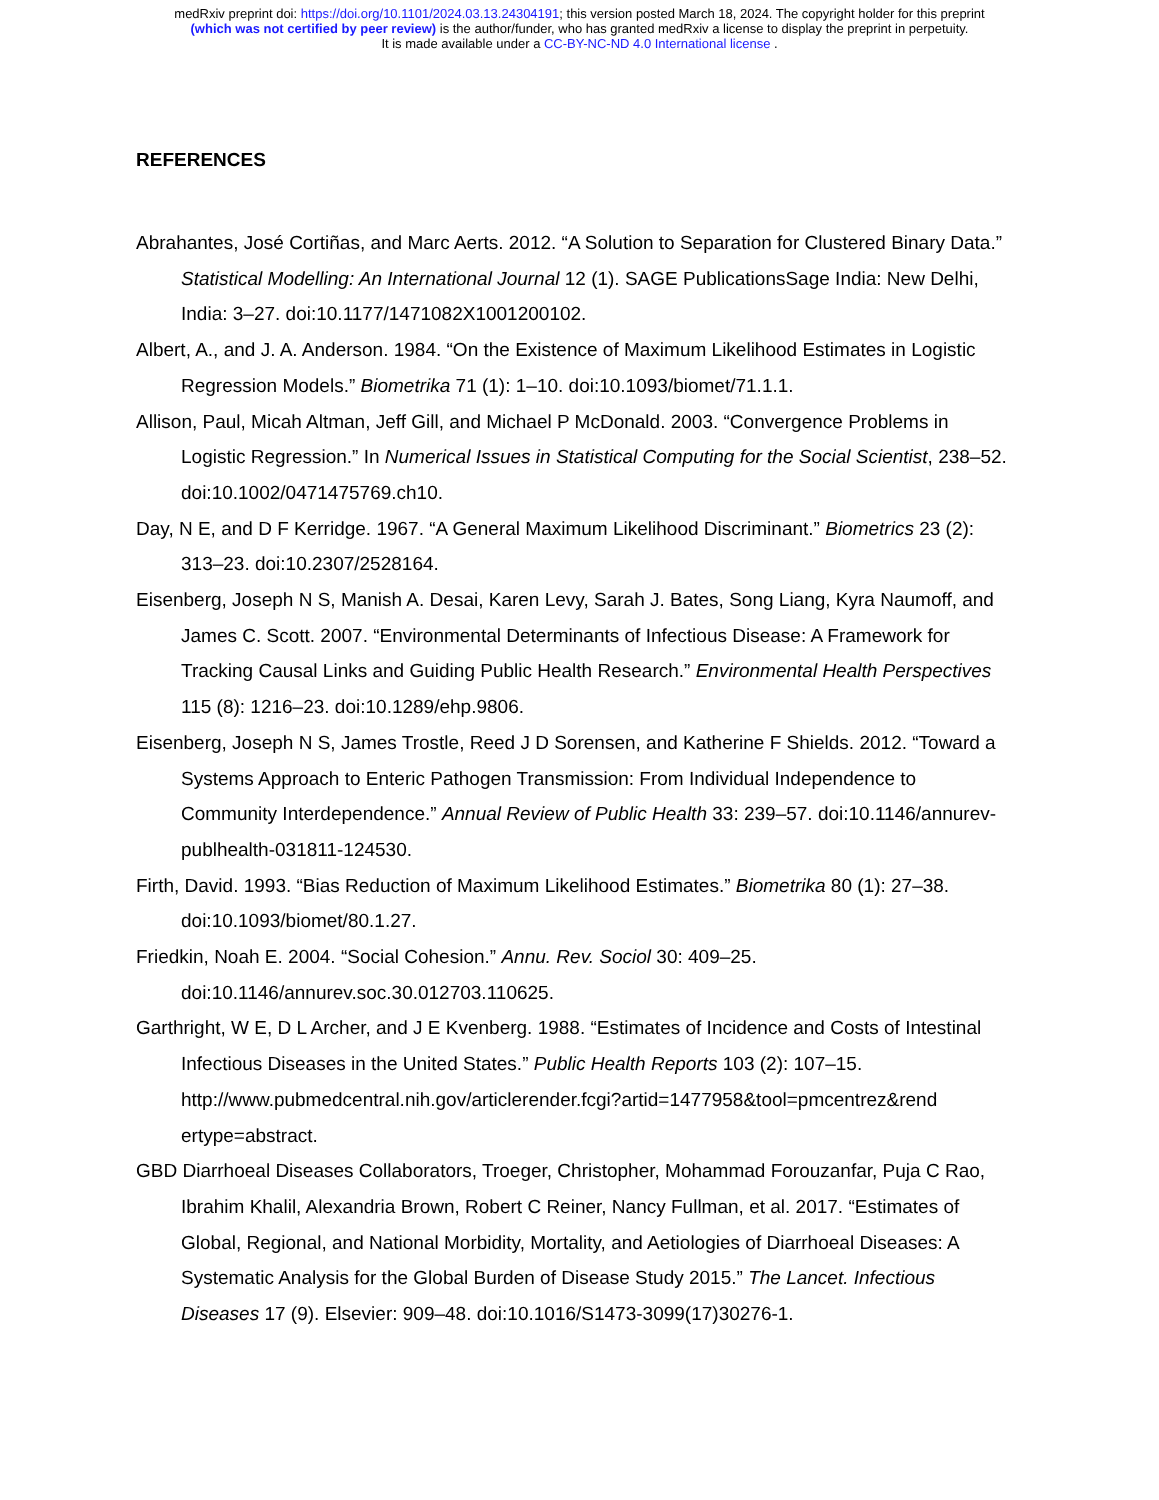medRxiv preprint doi: https://doi.org/10.1101/2024.03.13.24304191; this version posted March 18, 2024. The copyright holder for this preprint
(which was not certified by peer review) is the author/funder, who has granted medRxiv a license to display the preprint in perpetuity.
It is made available under a CC-BY-NC-ND 4.0 International license .
REFERENCES
Abrahantes, José Cortiñas, and Marc Aerts. 2012. “A Solution to Separation for Clustered Binary Data.” Statistical Modelling: An International Journal 12 (1). SAGE PublicationsSage India: New Delhi, India: 3–27. doi:10.1177/1471082X1001200102.
Albert, A., and J. A. Anderson. 1984. “On the Existence of Maximum Likelihood Estimates in Logistic Regression Models.” Biometrika 71 (1): 1–10. doi:10.1093/biomet/71.1.1.
Allison, Paul, Micah Altman, Jeff Gill, and Michael P McDonald. 2003. “Convergence Problems in Logistic Regression.” In Numerical Issues in Statistical Computing for the Social Scientist, 238–52. doi:10.1002/0471475769.ch10.
Day, N E, and D F Kerridge. 1967. “A General Maximum Likelihood Discriminant.” Biometrics 23 (2): 313–23. doi:10.2307/2528164.
Eisenberg, Joseph N S, Manish A. Desai, Karen Levy, Sarah J. Bates, Song Liang, Kyra Naumoff, and James C. Scott. 2007. “Environmental Determinants of Infectious Disease: A Framework for Tracking Causal Links and Guiding Public Health Research.” Environmental Health Perspectives 115 (8): 1216–23. doi:10.1289/ehp.9806.
Eisenberg, Joseph N S, James Trostle, Reed J D Sorensen, and Katherine F Shields. 2012. “Toward a Systems Approach to Enteric Pathogen Transmission: From Individual Independence to Community Interdependence.” Annual Review of Public Health 33: 239–57. doi:10.1146/annurev-publhealth-031811-124530.
Firth, David. 1993. “Bias Reduction of Maximum Likelihood Estimates.” Biometrika 80 (1): 27–38. doi:10.1093/biomet/80.1.27.
Friedkin, Noah E. 2004. “Social Cohesion.” Annu. Rev. Sociol 30: 409–25. doi:10.1146/annurev.soc.30.012703.110625.
Garthright, W E, D L Archer, and J E Kvenberg. 1988. “Estimates of Incidence and Costs of Intestinal Infectious Diseases in the United States.” Public Health Reports 103 (2): 107–15. http://www.pubmedcentral.nih.gov/articlerender.fcgi?artid=1477958&tool=pmcentrez&rend ertype=abstract.
GBD Diarrhoeal Diseases Collaborators, Troeger, Christopher, Mohammad Forouzanfar, Puja C Rao, Ibrahim Khalil, Alexandria Brown, Robert C Reiner, Nancy Fullman, et al. 2017. “Estimates of Global, Regional, and National Morbidity, Mortality, and Aetiologies of Diarrhoeal Diseases: A Systematic Analysis for the Global Burden of Disease Study 2015.” The Lancet. Infectious Diseases 17 (9). Elsevier: 909–48. doi:10.1016/S1473-3099(17)30276-1.